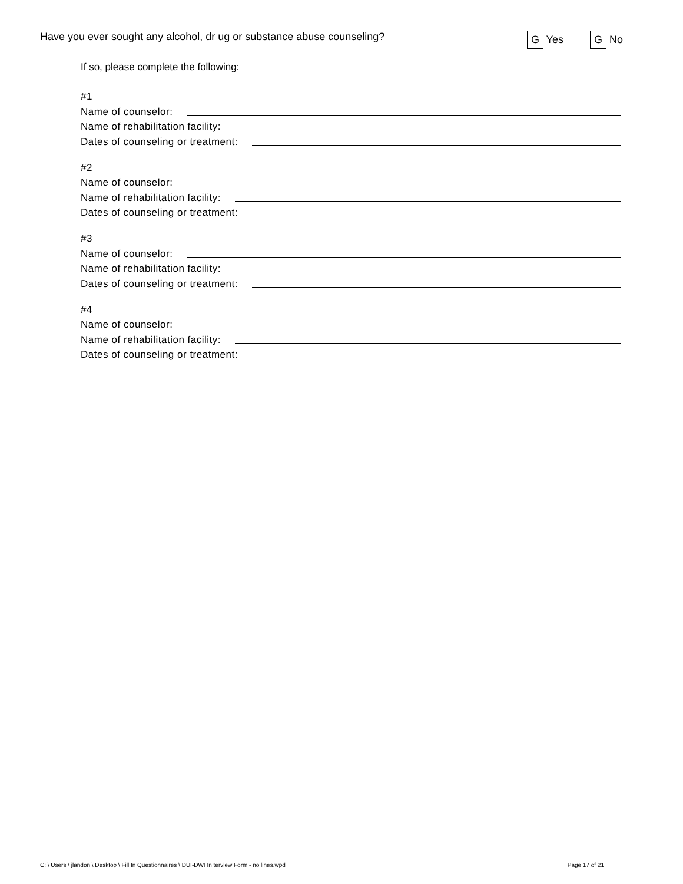Have you ever sought any alcohol, dr ug or substance abuse counseling?
G Yes G No
If so, please complete the following:
#1
Name of counselor:
Name of rehabilitation facility:
Dates of counseling or treatment:
#2
Name of counselor:
Name of rehabilitation facility:
Dates of counseling or treatment:
#3
Name of counselor:
Name of rehabilitation facility:
Dates of counseling or treatment:
#4
Name of counselor:
Name of rehabilitation facility:
Dates of counseling or treatment:
C: \ Users \ jlandon \ Desktop \ Fill In Questionnaires \ DUI-DWI In terview Form - no lines.wpd Page 17 of 21